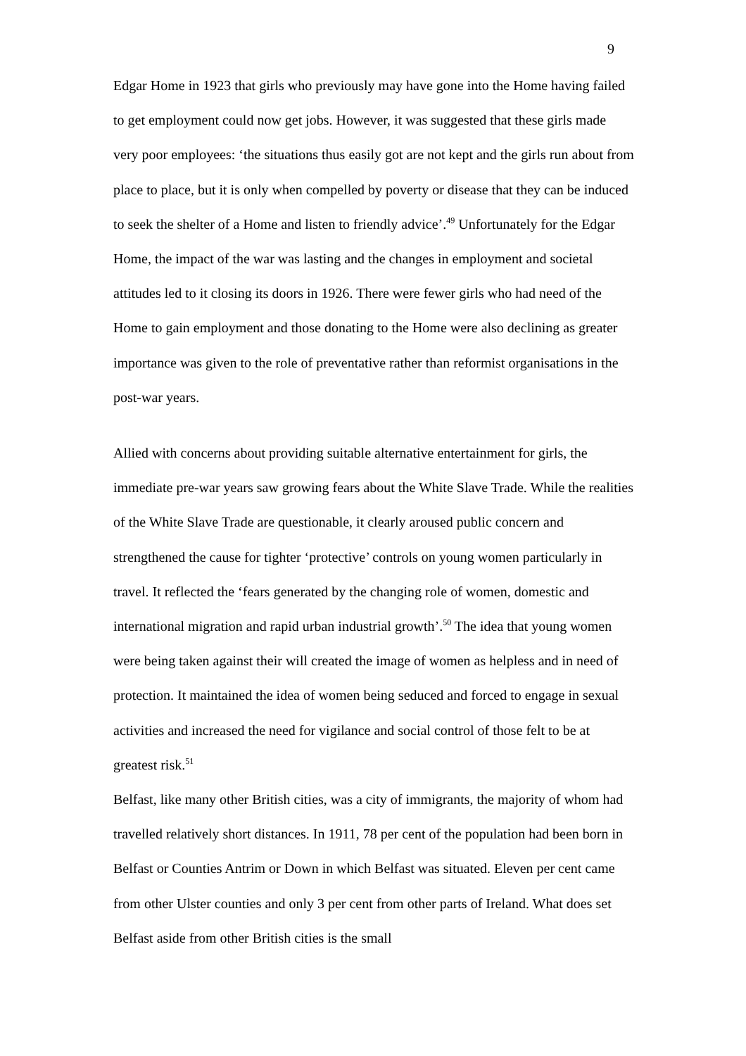9
Edgar Home in 1923 that girls who previously may have gone into the Home having failed to get employment could now get jobs. However, it was suggested that these girls made very poor employees: ‘the situations thus easily got are not kept and the girls run about from place to place, but it is only when compelled by poverty or disease that they can be induced to seek the shelter of a Home and listen to friendly advice’.<sup>49</sup> Unfortunately for the Edgar Home, the impact of the war was lasting and the changes in employment and societal attitudes led to it closing its doors in 1926. There were fewer girls who had need of the Home to gain employment and those donating to the Home were also declining as greater importance was given to the role of preventative rather than reformist organisations in the post-war years.
Allied with concerns about providing suitable alternative entertainment for girls, the immediate pre-war years saw growing fears about the White Slave Trade. While the realities of the White Slave Trade are questionable, it clearly aroused public concern and strengthened the cause for tighter ‘protective’ controls on young women particularly in travel. It reflected the ‘fears generated by the changing role of women, domestic and international migration and rapid urban industrial growth’.<sup>50</sup> The idea that young women were being taken against their will created the image of women as helpless and in need of protection. It maintained the idea of women being seduced and forced to engage in sexual activities and increased the need for vigilance and social control of those felt to be at greatest risk.<sup>51</sup>
Belfast, like many other British cities, was a city of immigrants, the majority of whom had travelled relatively short distances. In 1911, 78 per cent of the population had been born in Belfast or Counties Antrim or Down in which Belfast was situated. Eleven per cent came from other Ulster counties and only 3 per cent from other parts of Ireland. What does set Belfast aside from other British cities is the small